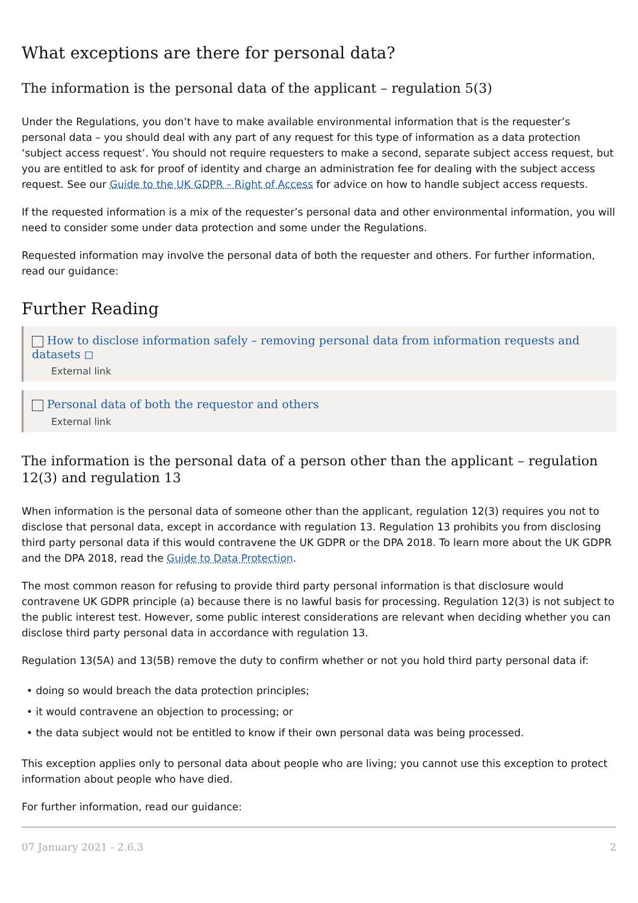What exceptions are there for personal data?
The information is the personal data of the applicant – regulation 5(3)
Under the Regulations, you don’t have to make available environmental information that is the requester’s personal data – you should deal with any part of any request for this type of information as a data protection ‘subject access request’. You should not require requesters to make a second, separate subject access request, but you are entitled to ask for proof of identity and charge an administration fee for dealing with the subject access request. See our Guide to the UK GDPR – Right of Access for advice on how to handle subject access requests.
If the requested information is a mix of the requester’s personal data and other environmental information, you will need to consider some under data protection and some under the Regulations.
Requested information may involve the personal data of both the requester and others. For further information, read our guidance:
Further Reading
How to disclose information safely – removing personal data from information requests and datasets ◻
External link
Personal data of both the requestor and others
External link
The information is the personal data of a person other than the applicant – regulation 12(3) and regulation 13
When information is the personal data of someone other than the applicant, regulation 12(3) requires you not to disclose that personal data, except in accordance with regulation 13. Regulation 13 prohibits you from disclosing third party personal data if this would contravene the UK GDPR or the DPA 2018. To learn more about the UK GDPR and the DPA 2018, read the Guide to Data Protection.
The most common reason for refusing to provide third party personal information is that disclosure would contravene UK GDPR principle (a) because there is no lawful basis for processing. Regulation 12(3) is not subject to the public interest test. However, some public interest considerations are relevant when deciding whether you can disclose third party personal data in accordance with regulation 13.
Regulation 13(5A) and 13(5B) remove the duty to confirm whether or not you hold third party personal data if:
• doing so would breach the data protection principles;
• it would contravene an objection to processing; or
• the data subject would not be entitled to know if their own personal data was being processed.
This exception applies only to personal data about people who are living; you cannot use this exception to protect information about people who have died.
For further information, read our guidance:
07 January 2021 - 2.6.3 2